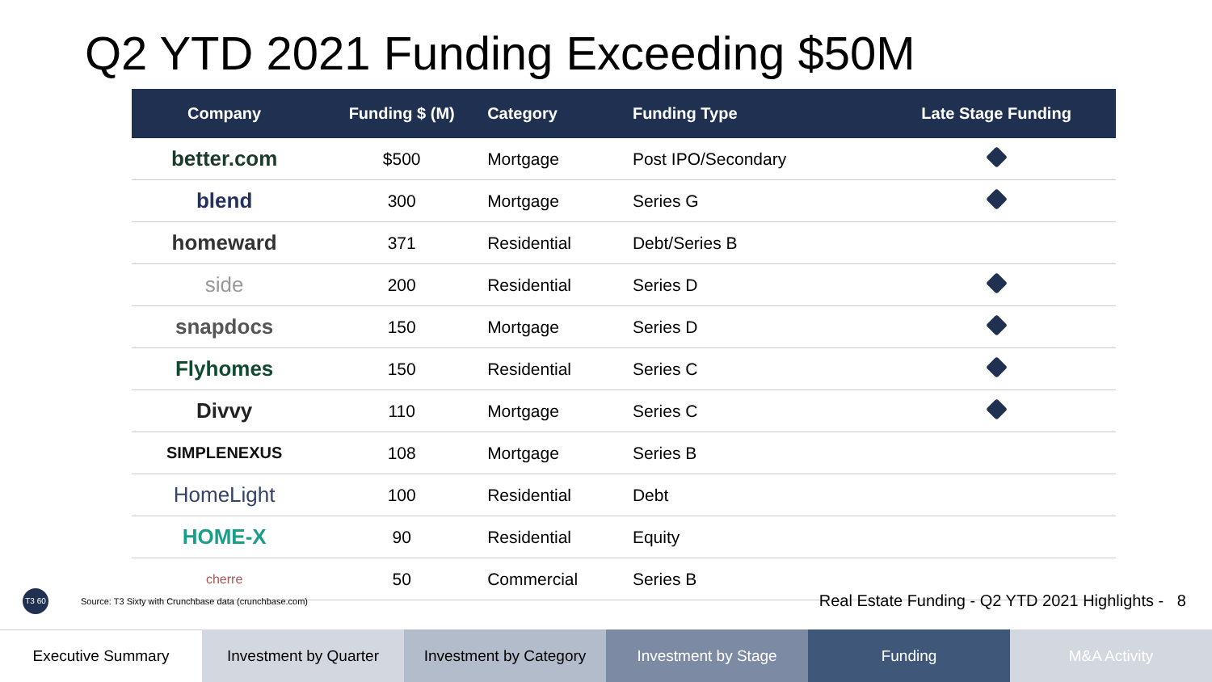Q2 YTD 2021 Funding Exceeding $50M
| Company | Funding $ (M) | Category | Funding Type | Late Stage Funding |
| --- | --- | --- | --- | --- |
| better.com | $500 | Mortgage | Post IPO/Secondary | |
| blend | 300 | Mortgage | Series G | |
| homeward | 371 | Residential | Debt/Series B | |
| side | 200 | Residential | Series D | |
| snapdocs | 150 | Mortgage | Series D | |
| Flyhomes | 150 | Residential | Series C | |
| Divvy | 110 | Mortgage | Series C | |
| SIMPLENEXUS | 108 | Mortgage | Series B | |
| HomeLight | 100 | Residential | Debt | |
| HOME-X | 90 | Residential | Equity | |
| cherre | 50 | Commercial | Series B | |
T3 60
Source: T3 Sixty with Crunchbase data (crunchbase.com)
Real Estate Funding - Q2 YTD 2021 Highlights - 8
Executive Summary Investment by Quarter Investment by Category Investment by Stage Funding M&A Activity